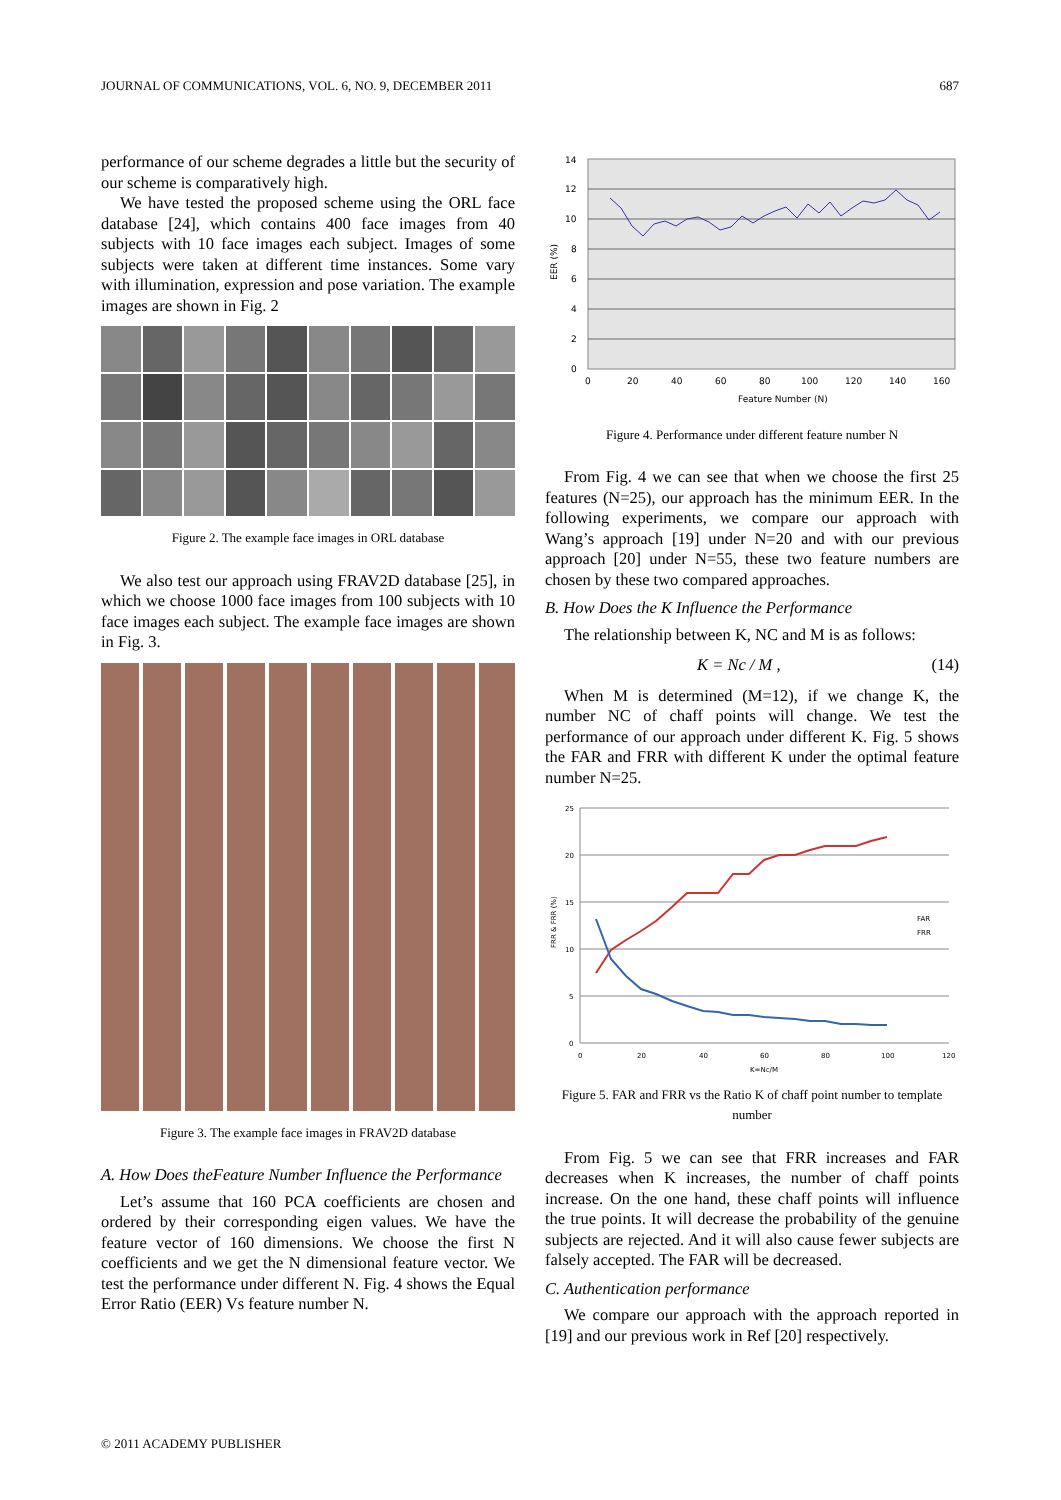JOURNAL OF COMMUNICATIONS, VOL. 6, NO. 9, DECEMBER 2011 687
performance of our scheme degrades a little but the security of our scheme is comparatively high.
We have tested the proposed scheme using the ORL face database [24], which contains 400 face images from 40 subjects with 10 face images each subject. Images of some subjects were taken at different time instances. Some vary with illumination, expression and pose variation. The example images are shown in Fig. 2
Figure 2. The example face images in ORL database
We also test our approach using FRAV2D database [25], in which we choose 1000 face images from 100 subjects with 10 face images each subject. The example face images are shown in Fig. 3.
Figure 3. The example face images in FRAV2D database
A. How Does theFeature Number Influence the Performance
Let’s assume that 160 PCA coefficients are chosen and ordered by their corresponding eigen values. We have the feature vector of 160 dimensions. We choose the first N coefficients and we get the N dimensional feature vector. We test the performance under different N. Fig. 4 shows the Equal Error Ratio (EER) Vs feature number N.
14
12
10
8
6
4
2
0
0
20
40
60
80
100
120
140
160
Feature Number (N)
EER (%)
Figure 4. Performance under different feature number N
From Fig. 4 we can see that when we choose the first 25 features (N=25), our approach has the minimum EER. In the following experiments, we compare our approach with Wang’s approach [19] under N=20 and with our previous approach [20] under N=55, these two feature numbers are chosen by these two compared approaches.
B. How Does the K Influence the Performance
The relationship between K, NC and M is as follows:
K = Nc / M , (14)
When M is determined (M=12), if we change K, the number NC of chaff points will change. We test the performance of our approach under different K. Fig. 5 shows the FAR and FRR with different K under the optimal feature number N=25.
25
20
15
10
5
0
0
20
40
60
80
100
120
K=Nc/M
FRR & FRR (%)
FAR
FRR
Figure 5. FAR and FRR vs the Ratio K of chaff point number to template number
From Fig. 5 we can see that FRR increases and FAR decreases when K increases, the number of chaff points increase. On the one hand, these chaff points will influence the true points. It will decrease the probability of the genuine subjects are rejected. And it will also cause fewer subjects are falsely accepted. The FAR will be decreased.
C. Authentication performance
We compare our approach with the approach reported in [19] and our previous work in Ref [20] respectively.
© 2011 ACADEMY PUBLISHER